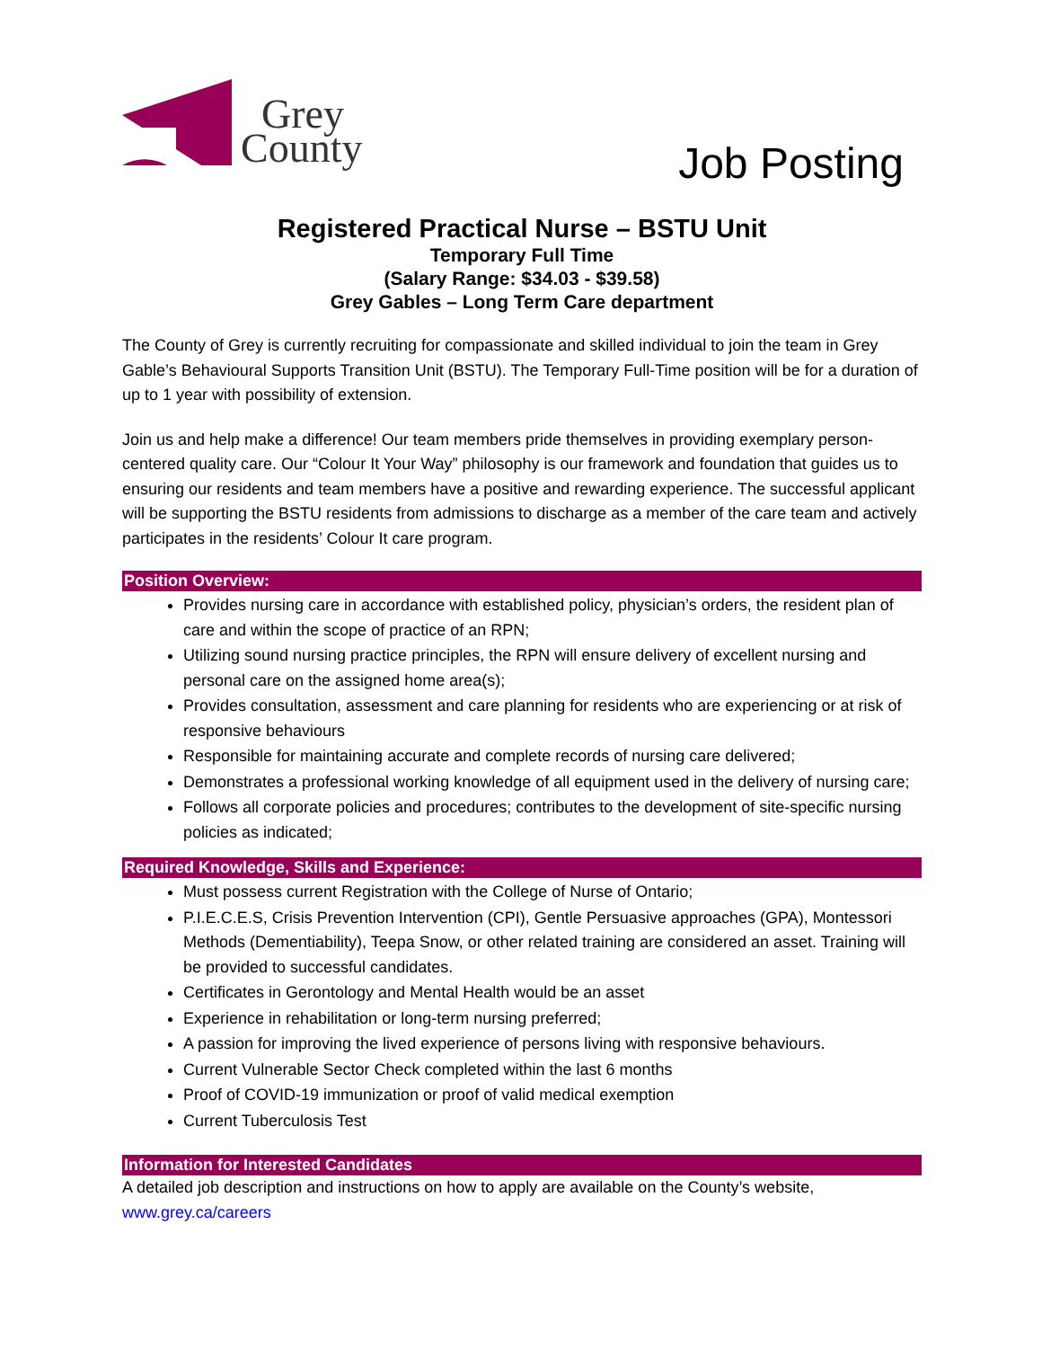Grey
County
Job Posting
Registered Practical Nurse – BSTU Unit
Temporary Full Time
(Salary Range: $34.03 - $39.58)
Grey Gables – Long Term Care department
The County of Grey is currently recruiting for compassionate and skilled individual to join the team in Grey Gable’s Behavioural Supports Transition Unit (BSTU). The Temporary Full-Time position will be for a duration of up to 1 year with possibility of extension.
Join us and help make a difference! Our team members pride themselves in providing exemplary person-centered quality care. Our “Colour It Your Way” philosophy is our framework and foundation that guides us to ensuring our residents and team members have a positive and rewarding experience. The successful applicant will be supporting the BSTU residents from admissions to discharge as a member of the care team and actively participates in the residents’ Colour It care program.
Position Overview:
Provides nursing care in accordance with established policy, physician’s orders, the resident plan of care and within the scope of practice of an RPN;
Utilizing sound nursing practice principles, the RPN will ensure delivery of excellent nursing and personal care on the assigned home area(s);
Provides consultation, assessment and care planning for residents who are experiencing or at risk of responsive behaviours
Responsible for maintaining accurate and complete records of nursing care delivered;
Demonstrates a professional working knowledge of all equipment used in the delivery of nursing care;
Follows all corporate policies and procedures; contributes to the development of site-specific nursing policies as indicated;
Required Knowledge, Skills and Experience:
Must possess current Registration with the College of Nurse of Ontario;
P.I.E.C.E.S, Crisis Prevention Intervention (CPI), Gentle Persuasive approaches (GPA), Montessori Methods (Dementiability), Teepa Snow, or other related training are considered an asset. Training will be provided to successful candidates.
Certificates in Gerontology and Mental Health would be an asset
Experience in rehabilitation or long-term nursing preferred;
A passion for improving the lived experience of persons living with responsive behaviours.
Current Vulnerable Sector Check completed within the last 6 months
Proof of COVID-19 immunization or proof of valid medical exemption
Current Tuberculosis Test
Information for Interested Candidates
A detailed job description and instructions on how to apply are available on the County’s website, www.grey.ca/careers